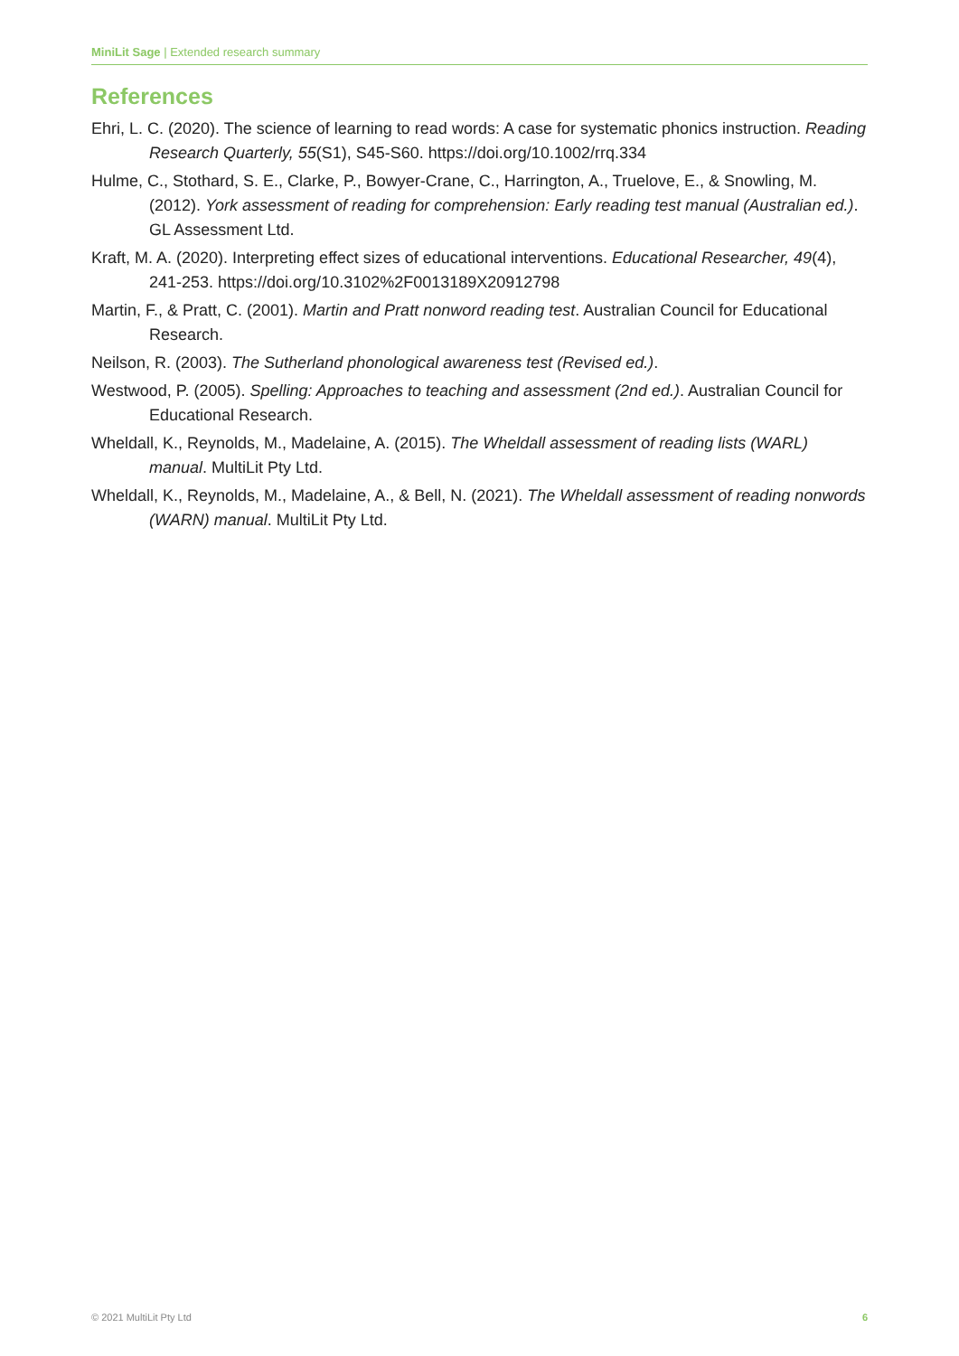MiniLit Sage | Extended research summary
References
Ehri, L. C. (2020). The science of learning to read words: A case for systematic phonics instruction. Reading Research Quarterly, 55(S1), S45-S60. https://doi.org/10.1002/rrq.334
Hulme, C., Stothard, S. E., Clarke, P., Bowyer-Crane, C., Harrington, A., Truelove, E., & Snowling, M. (2012). York assessment of reading for comprehension: Early reading test manual (Australian ed.). GL Assessment Ltd.
Kraft, M. A. (2020). Interpreting effect sizes of educational interventions. Educational Researcher, 49(4), 241-253. https://doi.org/10.3102%2F0013189X20912798
Martin, F., & Pratt, C. (2001). Martin and Pratt nonword reading test. Australian Council for Educational Research.
Neilson, R. (2003). The Sutherland phonological awareness test (Revised ed.).
Westwood, P. (2005). Spelling: Approaches to teaching and assessment (2nd ed.). Australian Council for Educational Research.
Wheldall, K., Reynolds, M., Madelaine, A. (2015). The Wheldall assessment of reading lists (WARL) manual. MultiLit Pty Ltd.
Wheldall, K., Reynolds, M., Madelaine, A., & Bell, N. (2021). The Wheldall assessment of reading nonwords (WARN) manual. MultiLit Pty Ltd.
© 2021 MultiLit Pty Ltd 6